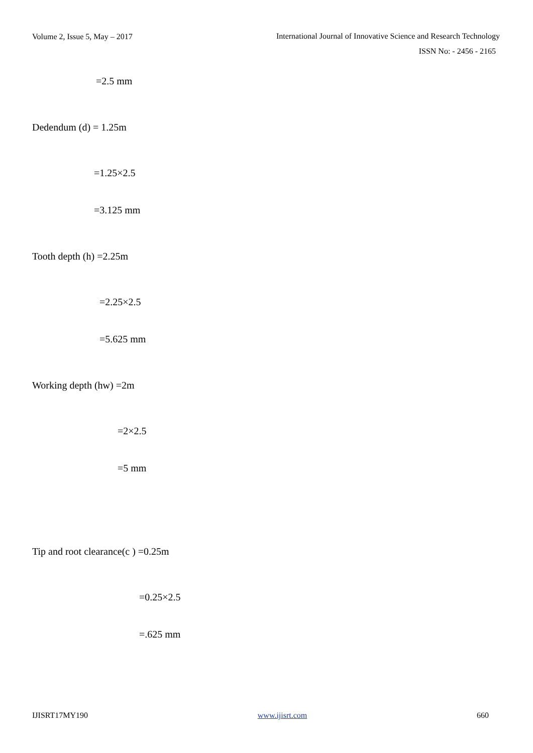Volume 2, Issue 5, May – 2017
International Journal of Innovative Science and Research Technology
ISSN No: - 2456 - 2165
=2.5 mm
Dedendum (d) = 1.25m
=1.25×2.5
=3.125 mm
Tooth depth (h) =2.25m
=2.25×2.5
=5.625 mm
Working depth (hw) =2m
=2×2.5
=5 mm
Tip and root clearance(c ) =0.25m
=0.25×2.5
=.625 mm
IJISRT17MY190 www.ijisrt.com 660